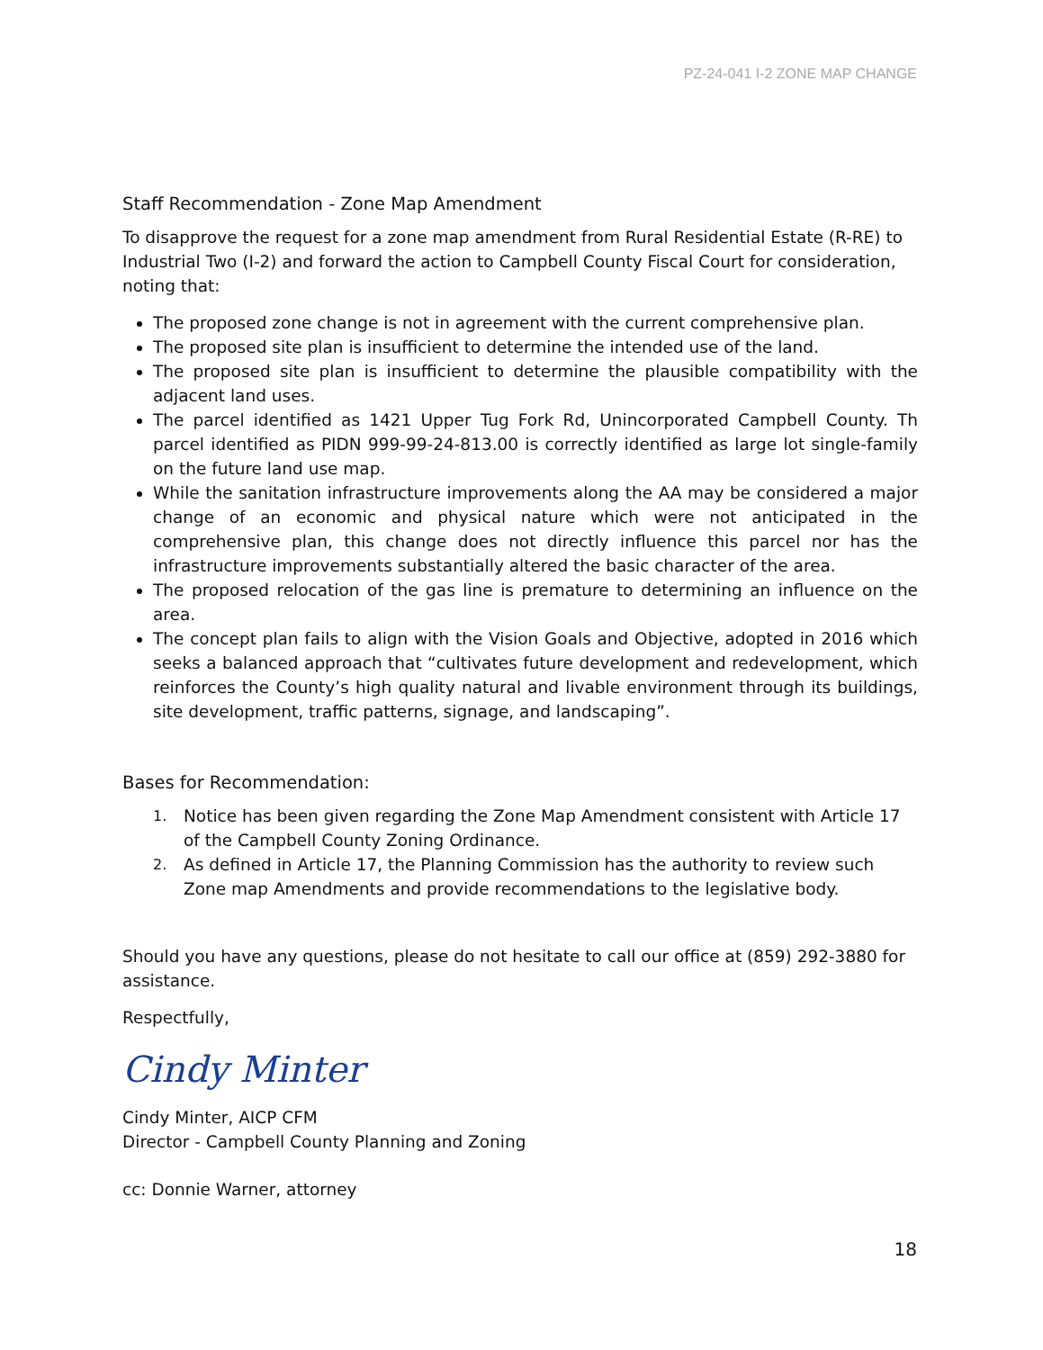PZ-24-041 I-2 ZONE MAP CHANGE
Staff Recommendation - Zone Map Amendment
To disapprove the request for a zone map amendment from Rural Residential Estate (R-RE) to Industrial Two (I-2) and forward the action to Campbell County Fiscal Court for consideration, noting that:
The proposed zone change is not in agreement with the current comprehensive plan.
The proposed site plan is insufficient to determine the intended use of the land.
The proposed site plan is insufficient to determine the plausible compatibility with the adjacent land uses.
The parcel identified as 1421 Upper Tug Fork Rd, Unincorporated Campbell County. Th parcel identified as PIDN 999-99-24-813.00 is correctly identified as large lot single-family on the future land use map.
While the sanitation infrastructure improvements along the AA may be considered a major change of an economic and physical nature which were not anticipated in the comprehensive plan, this change does not directly influence this parcel nor has the infrastructure improvements substantially altered the basic character of the area.
The proposed relocation of the gas line is premature to determining an influence on the area.
The concept plan fails to align with the Vision Goals and Objective, adopted in 2016 which seeks a balanced approach that “cultivates future development and redevelopment, which reinforces the County’s high quality natural and livable environment through its buildings, site development, traffic patterns, signage, and landscaping”.
Bases for Recommendation:
1.
Notice has been given regarding the Zone Map Amendment consistent with Article 17 of the Campbell County Zoning Ordinance.
2.
As defined in Article 17, the Planning Commission has the authority to review such Zone map Amendments and provide recommendations to the legislative body.
Should you have any questions, please do not hesitate to call our office at (859) 292-3880 for assistance.
Respectfully,
Cindy Minter
Cindy Minter, AICP CFM
Director - Campbell County Planning and Zoning
cc: Donnie Warner, attorney
18